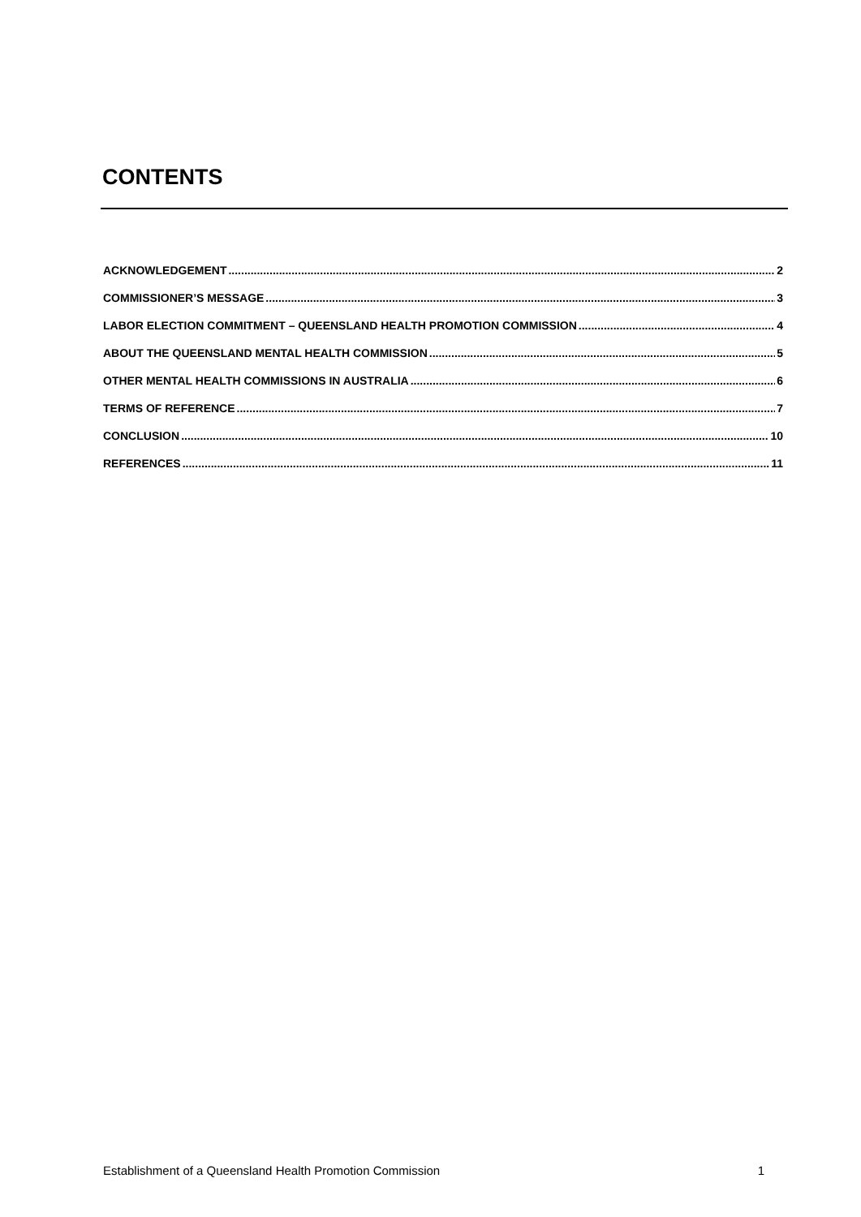CONTENTS
ACKNOWLEDGEMENT 2
COMMISSIONER’S MESSAGE 3
LABOR ELECTION COMMITMENT – QUEENSLAND HEALTH PROMOTION COMMISSION 4
ABOUT THE QUEENSLAND MENTAL HEALTH COMMISSION 5
OTHER MENTAL HEALTH COMMISSIONS IN AUSTRALIA 6
TERMS OF REFERENCE 7
CONCLUSION 10
REFERENCES 11
Establishment of a Queensland Health Promotion Commission 1